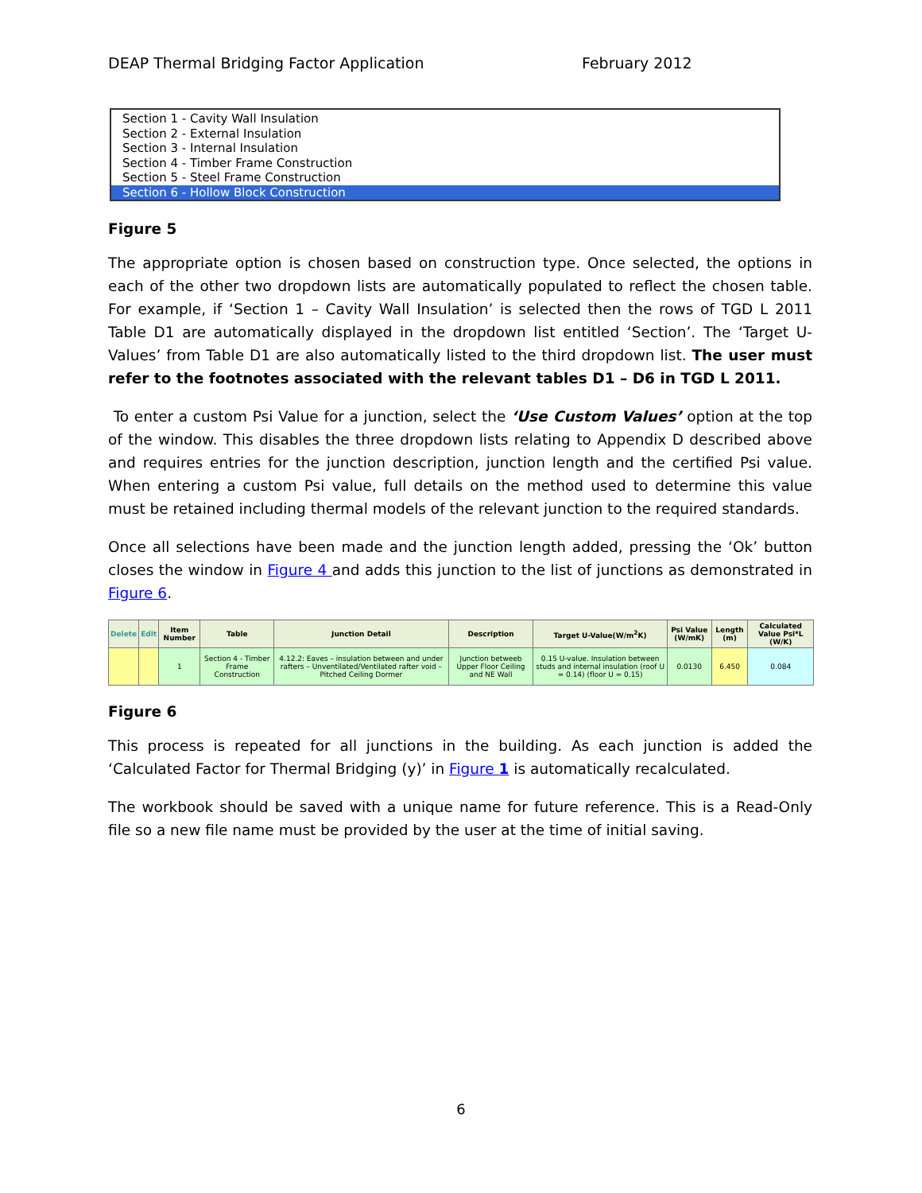DEAP Thermal Bridging Factor Application February 2012
Section 1 - Cavity Wall Insulation
Section 2 - External Insulation
Section 3 - Internal Insulation
Section 4 - Timber Frame Construction
Section 5 - Steel Frame Construction
Section 6 - Hollow Block Construction
Figure 5
The appropriate option is chosen based on construction type. Once selected, the options in each of the other two dropdown lists are automatically populated to reflect the chosen table. For example, if ‘Section 1 – Cavity Wall Insulation’ is selected then the rows of TGD L 2011 Table D1 are automatically displayed in the dropdown list entitled ‘Section’. The ‘Target U-Values’ from Table D1 are also automatically listed to the third dropdown list. The user must refer to the footnotes associated with the relevant tables D1 – D6 in TGD L 2011.
To enter a custom Psi Value for a junction, select the ‘Use Custom Values’ option at the top of the window. This disables the three dropdown lists relating to Appendix D described above and requires entries for the junction description, junction length and the certified Psi value. When entering a custom Psi value, full details on the method used to determine this value must be retained including thermal models of the relevant junction to the required standards.
Once all selections have been made and the junction length added, pressing the ‘Ok’ button closes the window in Figure 4 and adds this junction to the list of junctions as demonstrated in Figure 6.
| Delete | Edit | Item Number | Table | Junction Detail | Description | Target U-Value(W/m<sup>2</sup>K) | Psi Value (W/mK) | Length (m) | Calculated Value Psi*L (W/K) |
| --- | --- | --- | --- | --- | --- | --- | --- | --- | --- |
| | | 1 | Section 4 - Timber Frame Construction | 4.12.2: Eaves – insulation between and under rafters – Unventilated/Ventilated rafter void – Pitched Ceiling Dormer | Junction betweeb Upper Floor Ceiling and NE Wall | 0.15 U-value. Insulation between studs and internal insulation (roof U = 0.14) (floor U = 0.15) | 0.0130 | 6.450 | 0.084 |
Figure 6
This process is repeated for all junctions in the building. As each junction is added the ‘Calculated Factor for Thermal Bridging (y)’ in Figure 1 is automatically recalculated.
The workbook should be saved with a unique name for future reference. This is a Read-Only file so a new file name must be provided by the user at the time of initial saving.
6